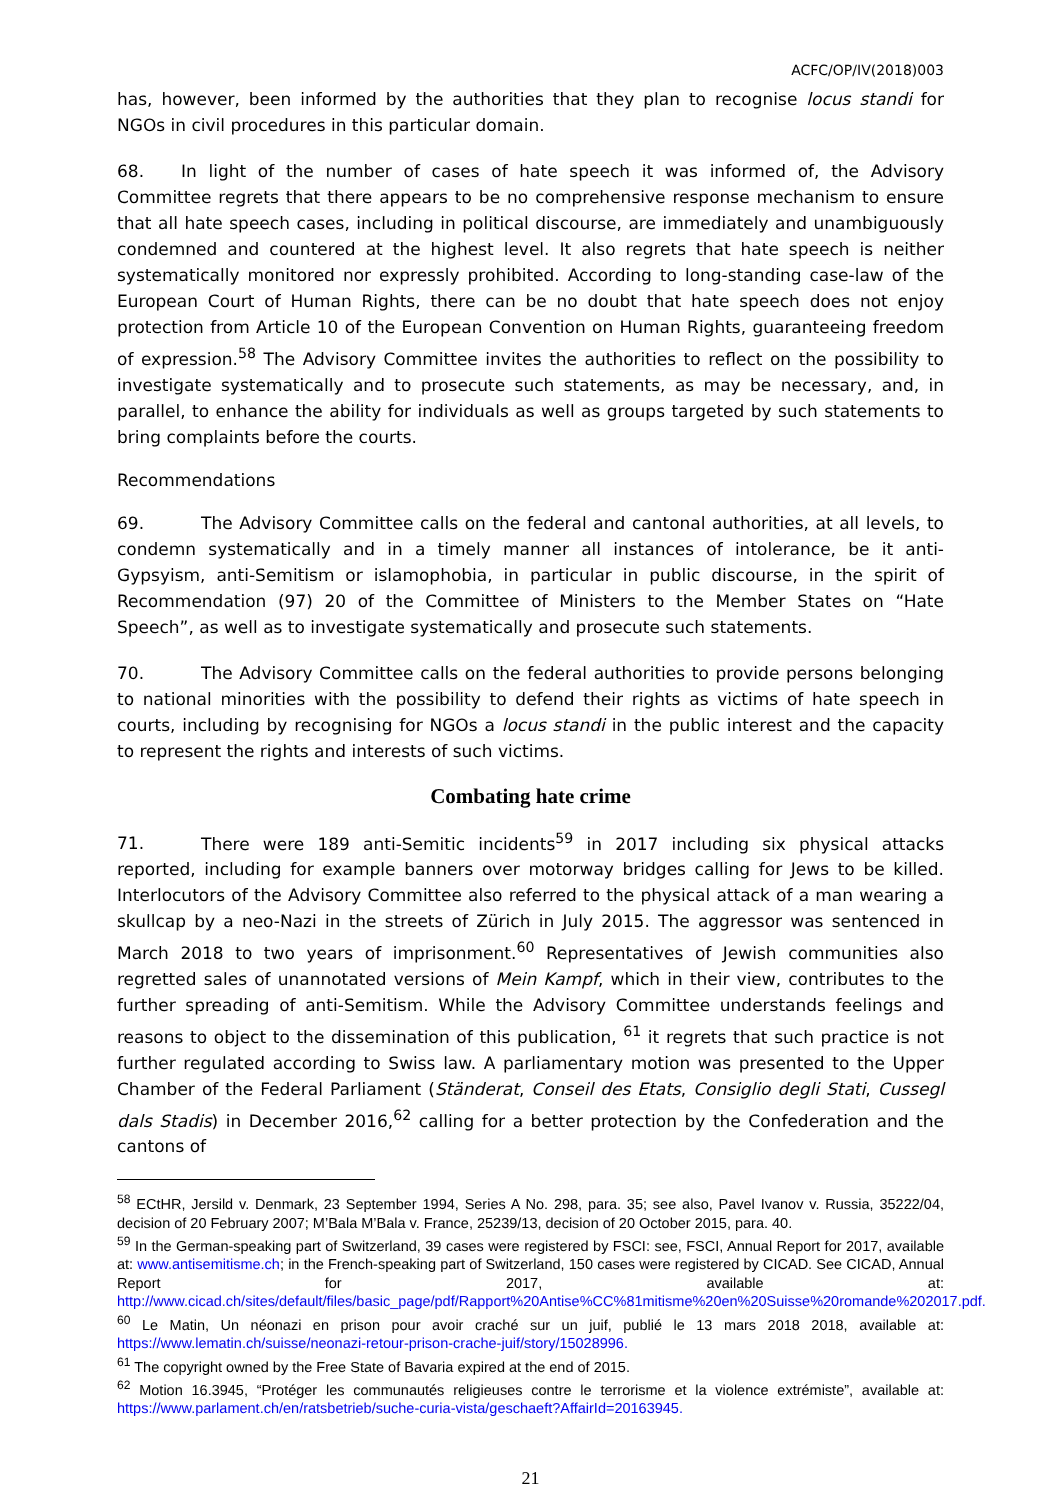ACFC/OP/IV(2018)003
has, however, been informed by the authorities that they plan to recognise locus standi for NGOs in civil procedures in this particular domain.
68. In light of the number of cases of hate speech it was informed of, the Advisory Committee regrets that there appears to be no comprehensive response mechanism to ensure that all hate speech cases, including in political discourse, are immediately and unambiguously condemned and countered at the highest level. It also regrets that hate speech is neither systematically monitored nor expressly prohibited. According to long-standing case-law of the European Court of Human Rights, there can be no doubt that hate speech does not enjoy protection from Article 10 of the European Convention on Human Rights, guaranteeing freedom of expression.<sup>58</sup> The Advisory Committee invites the authorities to reflect on the possibility to investigate systematically and to prosecute such statements, as may be necessary, and, in parallel, to enhance the ability for individuals as well as groups targeted by such statements to bring complaints before the courts.
Recommendations
69. The Advisory Committee calls on the federal and cantonal authorities, at all levels, to condemn systematically and in a timely manner all instances of intolerance, be it anti-Gypsyism, anti-Semitism or islamophobia, in particular in public discourse, in the spirit of Recommendation (97) 20 of the Committee of Ministers to the Member States on “Hate Speech”, as well as to investigate systematically and prosecute such statements.
70. The Advisory Committee calls on the federal authorities to provide persons belonging to national minorities with the possibility to defend their rights as victims of hate speech in courts, including by recognising for NGOs a locus standi in the public interest and the capacity to represent the rights and interests of such victims.
Combating hate crime
71. There were 189 anti-Semitic incidents<sup>59</sup> in 2017 including six physical attacks reported, including for example banners over motorway bridges calling for Jews to be killed. Interlocutors of the Advisory Committee also referred to the physical attack of a man wearing a skullcap by a neo-Nazi in the streets of Zürich in July 2015. The aggressor was sentenced in March 2018 to two years of imprisonment.<sup>60</sup> Representatives of Jewish communities also regretted sales of unannotated versions of Mein Kampf, which in their view, contributes to the further spreading of anti-Semitism. While the Advisory Committee understands feelings and reasons to object to the dissemination of this publication, <sup>61</sup> it regrets that such practice is not further regulated according to Swiss law. A parliamentary motion was presented to the Upper Chamber of the Federal Parliament (Ständerat, Conseil des Etats, Consiglio degli Stati, Cussegl dals Stadis) in December 2016,<sup>62</sup> calling for a better protection by the Confederation and the cantons of
<sup>58</sup> ECtHR, Jersild v. Denmark, 23 September 1994, Series A No. 298, para. 35; see also, Pavel Ivanov v. Russia, 35222/04, decision of 20 February 2007; M’Bala M’Bala v. France, 25239/13, decision of 20 October 2015, para. 40.
<sup>59</sup> In the German-speaking part of Switzerland, 39 cases were registered by FSCI: see, FSCI, Annual Report for 2017, available at: www.antisemitisme.ch; in the French-speaking part of Switzerland, 150 cases were registered by CICAD. See CICAD, Annual Report for 2017, available at: http://www.cicad.ch/sites/default/files/basic_page/pdf/Rapport%20Antise%CC%81mitisme%20en%20Suisse%20romande%202017.pdf.
<sup>60</sup> Le Matin, Un néonazi en prison pour avoir craché sur un juif, publié le 13 mars 2018 2018, available at: https://www.lematin.ch/suisse/neonazi-retour-prison-crache-juif/story/15028996.
<sup>61</sup> The copyright owned by the Free State of Bavaria expired at the end of 2015.
<sup>62</sup> Motion 16.3945, “Protéger les communautés religieuses contre le terrorisme et la violence extrémiste”, available at: https://www.parlament.ch/en/ratsbetrieb/suche-curia-vista/geschaeft?AffairId=20163945.
21